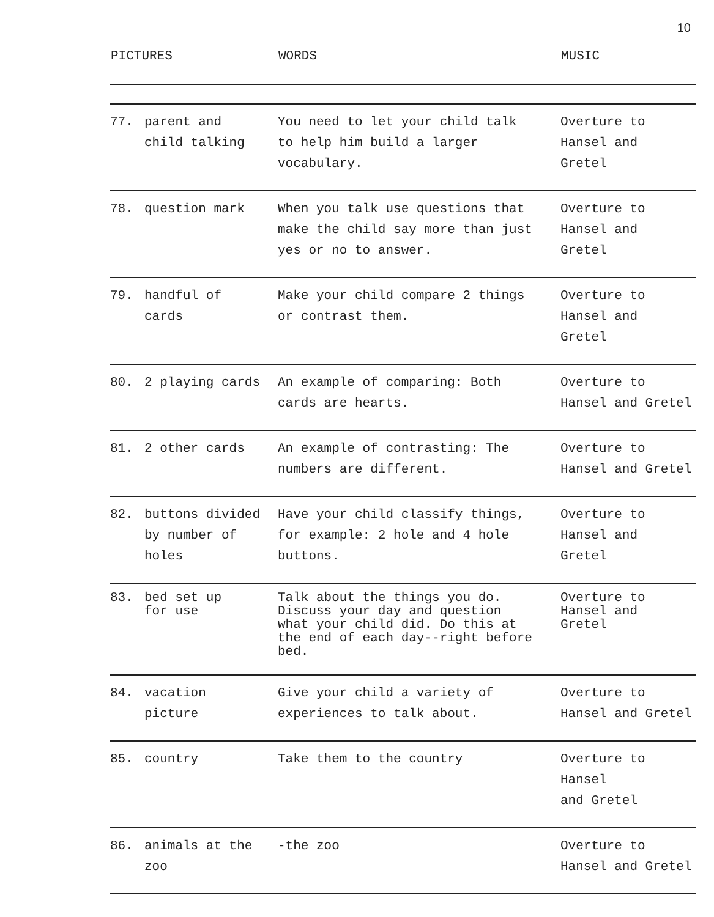10
| PICTURES | WORDS | MUSIC |
| --- | --- | --- |
| 77. parent and child talking | You need to let your child talk to help him build a larger vocabulary. | Overture to Hansel and Gretel |
| 78. question mark | When you talk use questions that make the child say more than just yes or no to answer. | Overture to Hansel and Gretel |
| 79. handful of cards | Make your child compare 2 things or contrast them. | Overture to Hansel and Gretel |
| 80. 2 playing cards | An example of comparing: Both cards are hearts. | Overture to Hansel and Gretel |
| 81. 2 other cards | An example of contrasting: The numbers are different. | Overture to Hansel and Gretel |
| 82. buttons divided by number of holes | Have your child classify things, for example: 2 hole and 4 hole buttons. | Overture to Hansel and Gretel |
| 83. bed set up for use | Talk about the things you do. Discuss your day and question what your child did. Do this at the end of each day--right before bed. | Overture to Hansel and Gretel |
| 84. vacation picture | Give your child a variety of experiences to talk about. | Overture to Hansel and Gretel |
| 85. country | Take them to the country | Overture to Hansel and Gretel |
| 86. animals at the zoo | -the zoo | Overture to Hansel and Gretel |